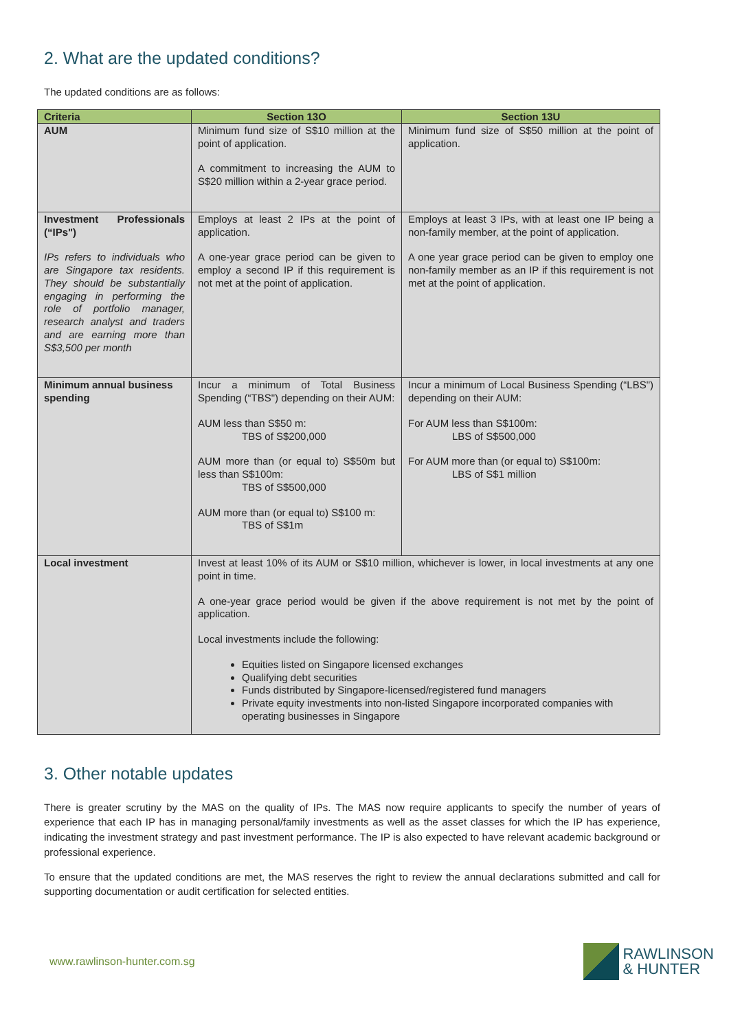2. What are the updated conditions?
The updated conditions are as follows:
| Criteria | Section 13O | Section 13U |
| --- | --- | --- |
| AUM | Minimum fund size of S$10 million at the point of application. A commitment to increasing the AUM to S$20 million within a 2-year grace period. | Minimum fund size of S$50 million at the point of application. |
| Investment Professionals (“IPs") IPs refers to individuals who are Singapore tax residents. They should be substantially engaging in performing the role of portfolio manager, research analyst and traders and are earning more than S$3,500 per month | Employs at least 2 IPs at the point of application. A one-year grace period can be given to employ a second IP if this requirement is not met at the point of application. | Employs at least 3 IPs, with at least one IP being a non-family member, at the point of application. A one year grace period can be given to employ one non-family member as an IP if this requirement is not met at the point of application. |
| Minimum annual business spending | Incur a minimum of Total Business Spending (“TBS") depending on their AUM: AUM less than S$50 m: TBS of S$200,000 AUM more than (or equal to) S$50m but less than S$100m: TBS of S$500,000 AUM more than (or equal to) S$100 m: TBS of S$1m | Incur a minimum of Local Business Spending (“LBS") depending on their AUM: For AUM less than S$100m: LBS of S$500,000 For AUM more than (or equal to) S$100m: LBS of S$1 million |
| Local investment | Invest at least 10% of its AUM or S$10 million, whichever is lower, in local investments at any one point in time. A one-year grace period would be given if the above requirement is not met by the point of application. Local investments include the following: Equities listed on Singapore licensed exchanges Qualifying debt securities Funds distributed by Singapore-licensed/registered fund managers Private equity investments into non-listed Singapore incorporated companies with operating businesses in Singapore | |
3. Other notable updates
There is greater scrutiny by the MAS on the quality of IPs. The MAS now require applicants to specify the number of years of experience that each IP has in managing personal/family investments as well as the asset classes for which the IP has experience, indicating the investment strategy and past investment performance. The IP is also expected to have relevant academic background or professional experience.
To ensure that the updated conditions are met, the MAS reserves the right to review the annual declarations submitted and call for supporting documentation or audit certification for selected entities.
www.rawlinson-hunter.com.sg
RAWLINSON
& HUNTER